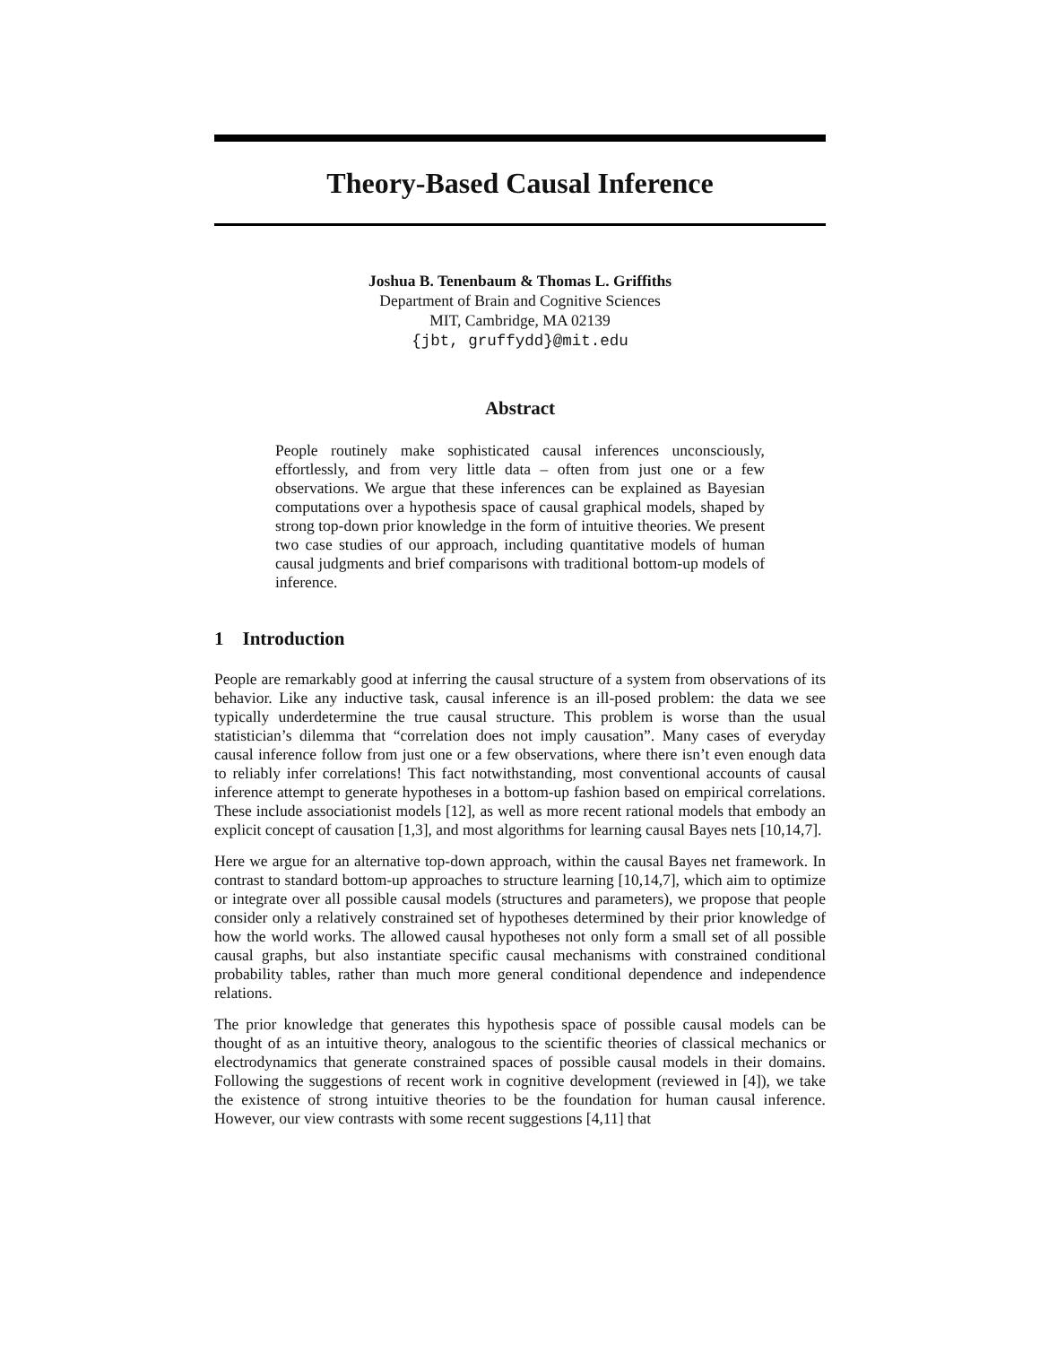Theory-Based Causal Inference
Joshua B. Tenenbaum & Thomas L. Griffiths
Department of Brain and Cognitive Sciences
MIT, Cambridge, MA 02139
{jbt, gruffydd}@mit.edu
Abstract
People routinely make sophisticated causal inferences unconsciously, effortlessly, and from very little data – often from just one or a few observations. We argue that these inferences can be explained as Bayesian computations over a hypothesis space of causal graphical models, shaped by strong top-down prior knowledge in the form of intuitive theories. We present two case studies of our approach, including quantitative models of human causal judgments and brief comparisons with traditional bottom-up models of inference.
1 Introduction
People are remarkably good at inferring the causal structure of a system from observations of its behavior. Like any inductive task, causal inference is an ill-posed problem: the data we see typically underdetermine the true causal structure. This problem is worse than the usual statistician’s dilemma that “correlation does not imply causation”. Many cases of everyday causal inference follow from just one or a few observations, where there isn’t even enough data to reliably infer correlations! This fact notwithstanding, most conventional accounts of causal inference attempt to generate hypotheses in a bottom-up fashion based on empirical correlations. These include associationist models [12], as well as more recent rational models that embody an explicit concept of causation [1,3], and most algorithms for learning causal Bayes nets [10,14,7].
Here we argue for an alternative top-down approach, within the causal Bayes net framework. In contrast to standard bottom-up approaches to structure learning [10,14,7], which aim to optimize or integrate over all possible causal models (structures and parameters), we propose that people consider only a relatively constrained set of hypotheses determined by their prior knowledge of how the world works. The allowed causal hypotheses not only form a small set of all possible causal graphs, but also instantiate specific causal mechanisms with constrained conditional probability tables, rather than much more general conditional dependence and independence relations.
The prior knowledge that generates this hypothesis space of possible causal models can be thought of as an intuitive theory, analogous to the scientific theories of classical mechanics or electrodynamics that generate constrained spaces of possible causal models in their domains. Following the suggestions of recent work in cognitive development (reviewed in [4]), we take the existence of strong intuitive theories to be the foundation for human causal inference. However, our view contrasts with some recent suggestions [4,11] that